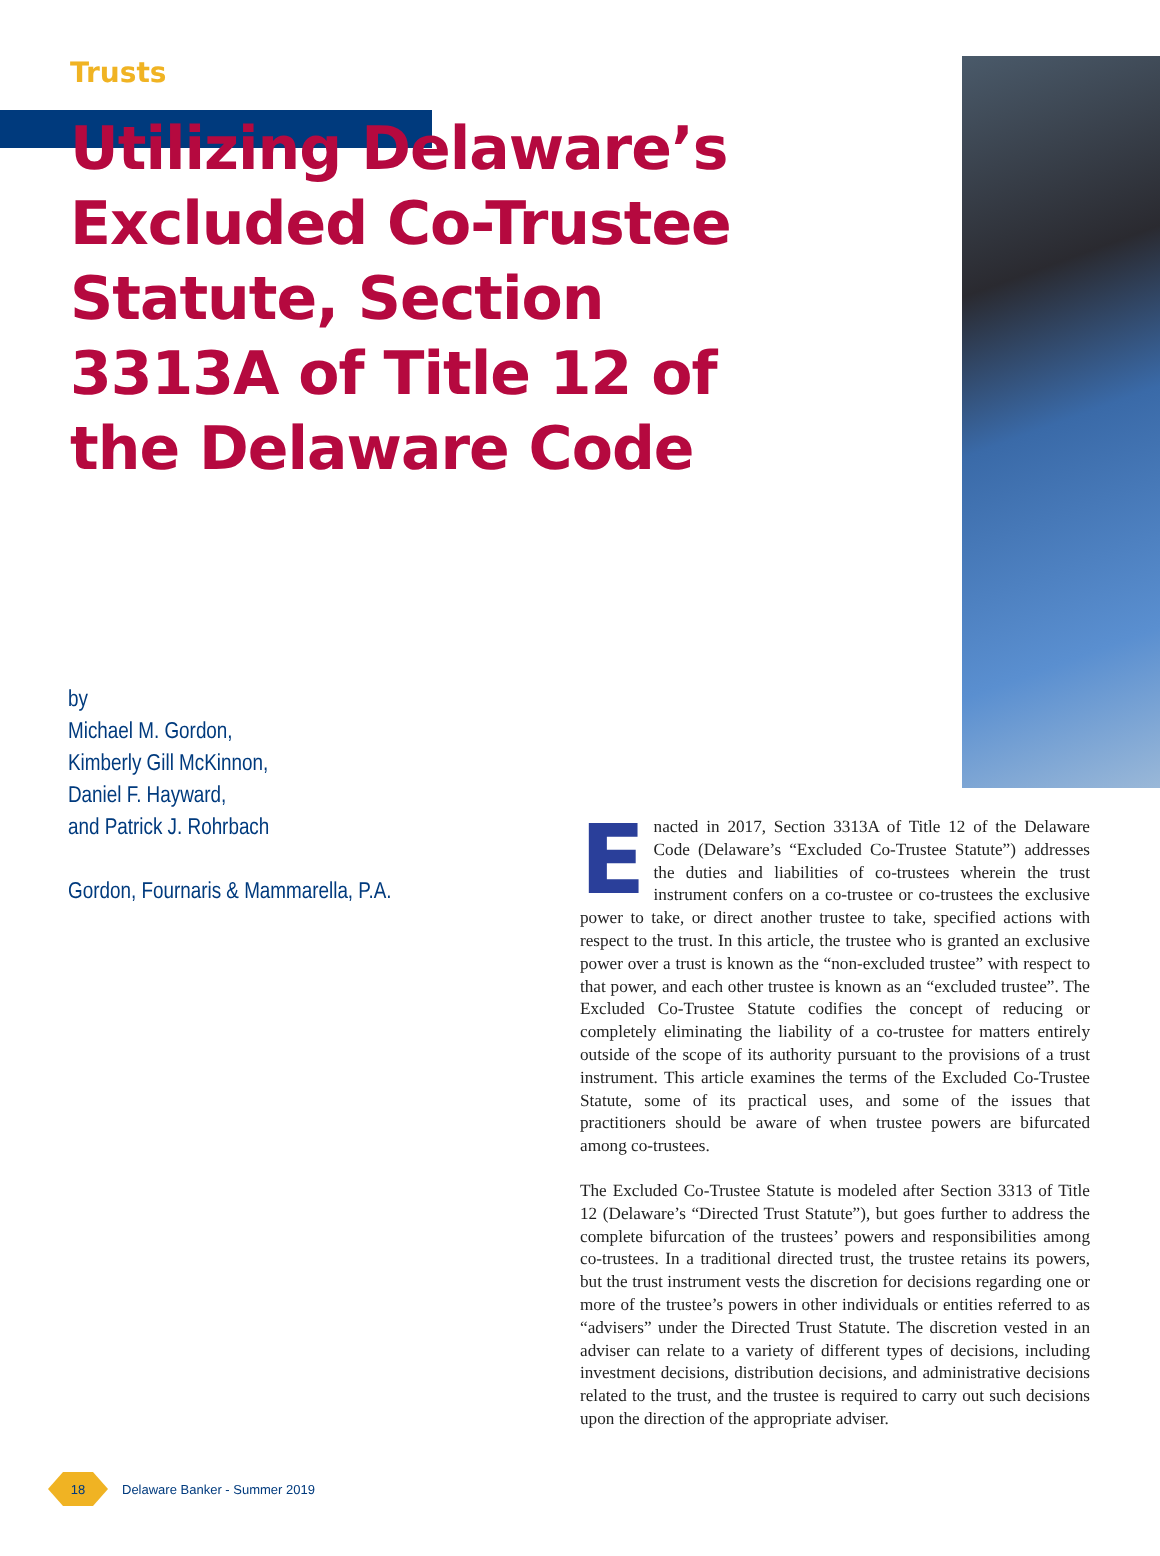Trusts
Utilizing Delaware’s Excluded Co-Trustee Statute, Section 3313A of Title 12 of the Delaware Code
by
Michael M. Gordon,
Kimberly Gill McKinnon,
Daniel F. Hayward,
and Patrick J. Rohrbach
Gordon, Fournaris & Mammarella, P.A.
Enacted in 2017, Section 3313A of Title 12 of the Delaware Code (Delaware’s “Excluded Co-Trustee Statute”) addresses the duties and liabilities of co-trustees wherein the trust instrument confers on a co-trustee or co-trustees the exclusive power to take, or direct another trustee to take, specified actions with respect to the trust. In this article, the trustee who is granted an exclusive power over a trust is known as the “non-excluded trustee” with respect to that power, and each other trustee is known as an “excluded trustee”. The Excluded Co-Trustee Statute codifies the concept of reducing or completely eliminating the liability of a co-trustee for matters entirely outside of the scope of its authority pursuant to the provisions of a trust instrument. This article examines the terms of the Excluded Co-Trustee Statute, some of its practical uses, and some of the issues that practitioners should be aware of when trustee powers are bifurcated among co-trustees.
The Excluded Co-Trustee Statute is modeled after Section 3313 of Title 12 (Delaware’s “Directed Trust Statute”), but goes further to address the complete bifurcation of the trustees’ powers and responsibilities among co-trustees. In a traditional directed trust, the trustee retains its powers, but the trust instrument vests the discretion for decisions regarding one or more of the trustee’s powers in other individuals or entities referred to as “advisers” under the Directed Trust Statute. The discretion vested in an adviser can relate to a variety of different types of decisions, including investment decisions, distribution decisions, and administrative decisions related to the trust, and the trustee is required to carry out such decisions upon the direction of the appropriate adviser.
18
Delaware Banker - Summer 2019